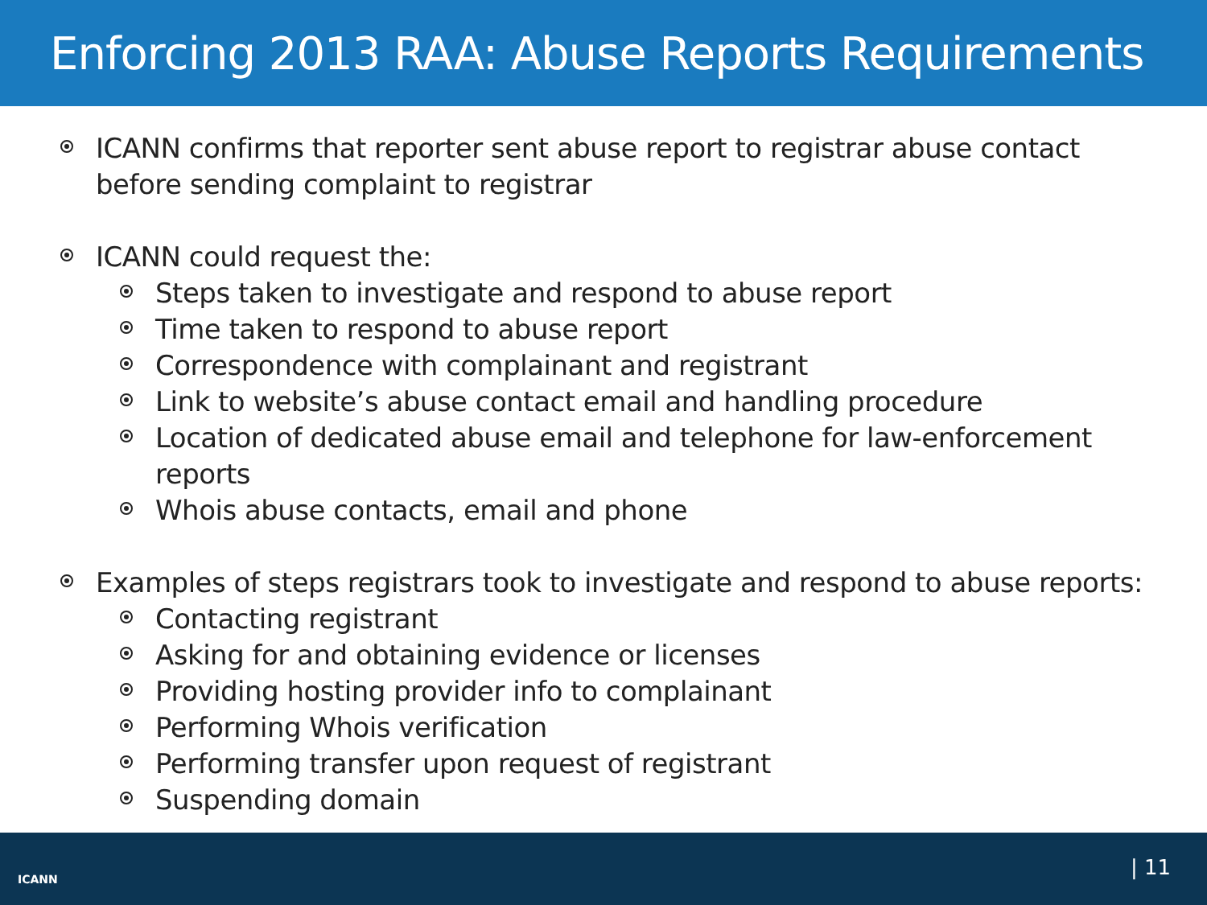Enforcing 2013 RAA: Abuse Reports Requirements
ICANN confirms that reporter sent abuse report to registrar abuse contact before sending complaint to registrar
ICANN could request the:
Steps taken to investigate and respond to abuse report
Time taken to respond to abuse report
Correspondence with complainant and registrant
Link to website’s abuse contact email and handling procedure
Location of dedicated abuse email and telephone for law-enforcement reports
Whois abuse contacts, email and phone
Examples of steps registrars took to investigate and respond to abuse reports:
Contacting registrant
Asking for and obtaining evidence or licenses
Providing hosting provider info to complainant
Performing Whois verification
Performing transfer upon request of registrant
Suspending domain
ICANN | 11